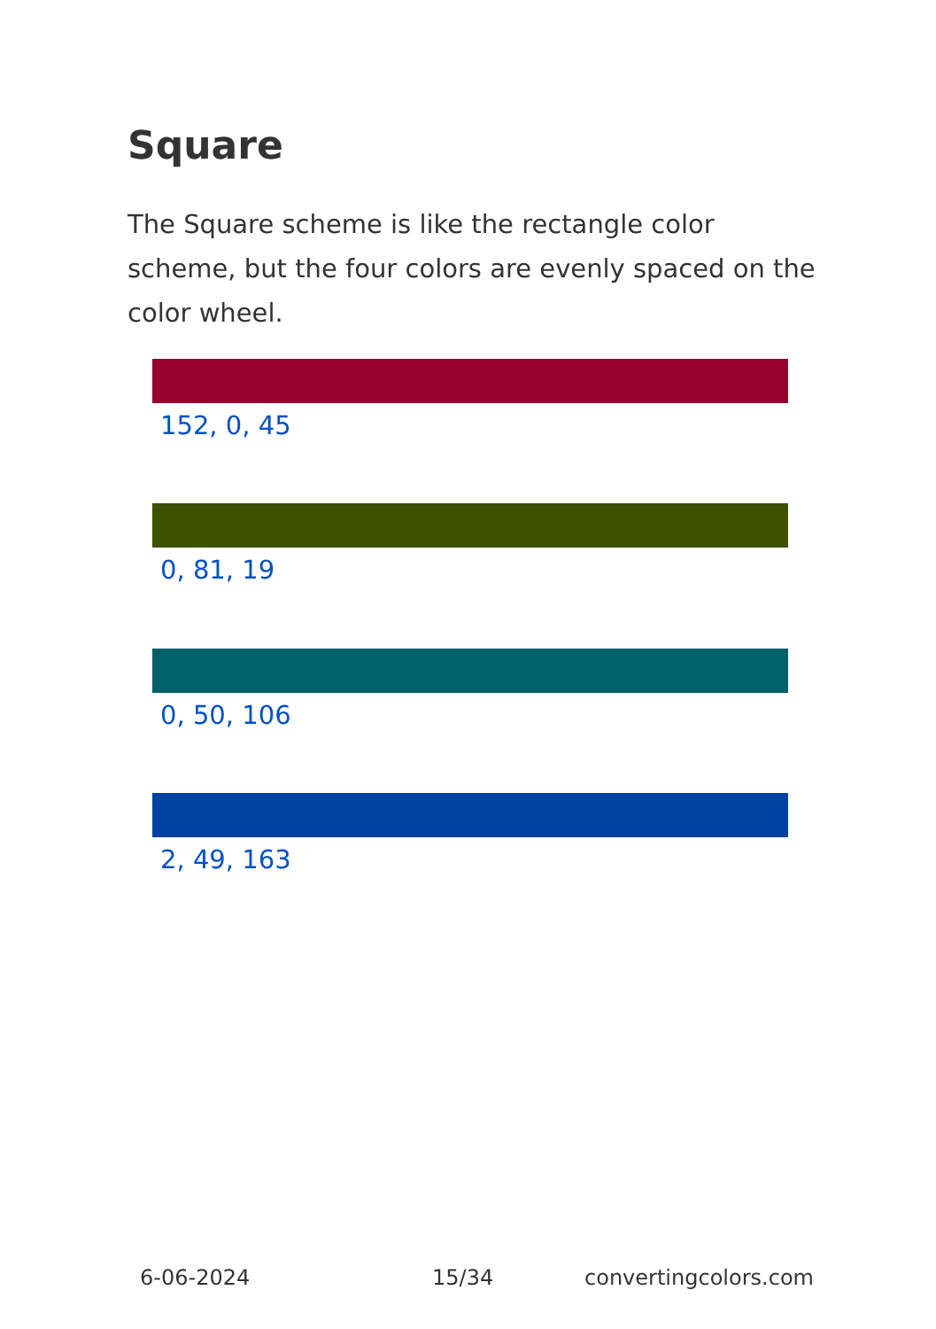Square
The Square scheme is like the rectangle color scheme, but the four colors are evenly spaced on the color wheel.
152, 0, 45
0, 81, 19
0, 50, 106
2, 49, 163
6-06-2024 15/34 convertingcolors.com